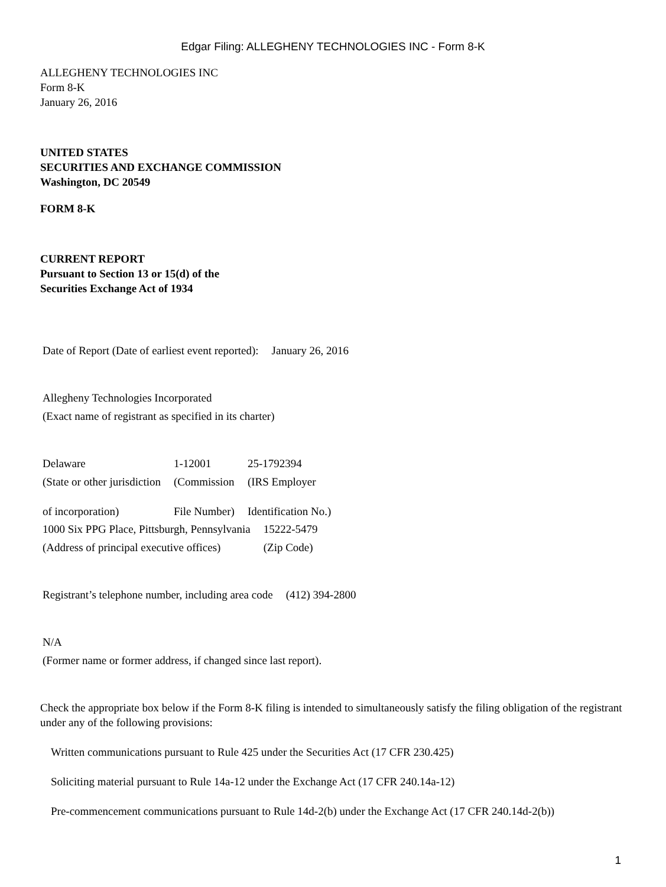Edgar Filing: ALLEGHENY TECHNOLOGIES INC - Form 8-K
ALLEGHENY TECHNOLOGIES INC
Form 8-K
January 26, 2016
UNITED STATES
SECURITIES AND EXCHANGE COMMISSION
Washington, DC 20549
FORM 8-K
CURRENT REPORT
Pursuant to Section 13 or 15(d) of the
Securities Exchange Act of 1934
| Date of Report (Date of earliest event reported): | January 26, 2016 |
| Allegheny Technologies Incorporated |
| (Exact name of registrant as specified in its charter) |
| Delaware | 1-12001 | 25-1792394 |
| (State or other jurisdiction | (Commission | (IRS Employer |
| of incorporation) | File Number) | Identification No.) |
| 1000 Six PPG Place, Pittsburgh, Pennsylvania | 15222-5479 |
| (Address of principal executive offices) | (Zip Code) |
| Registrant’s telephone number, including area code | (412) 394-2800 |
| N/A |
| (Former name or former address, if changed since last report). |
Check the appropriate box below if the Form 8-K filing is intended to simultaneously satisfy the filing obligation of the registrant under any of the following provisions:
Written communications pursuant to Rule 425 under the Securities Act (17 CFR 230.425)
Soliciting material pursuant to Rule 14a-12 under the Exchange Act (17 CFR 240.14a-12)
Pre-commencement communications pursuant to Rule 14d-2(b) under the Exchange Act (17 CFR 240.14d-2(b))
1